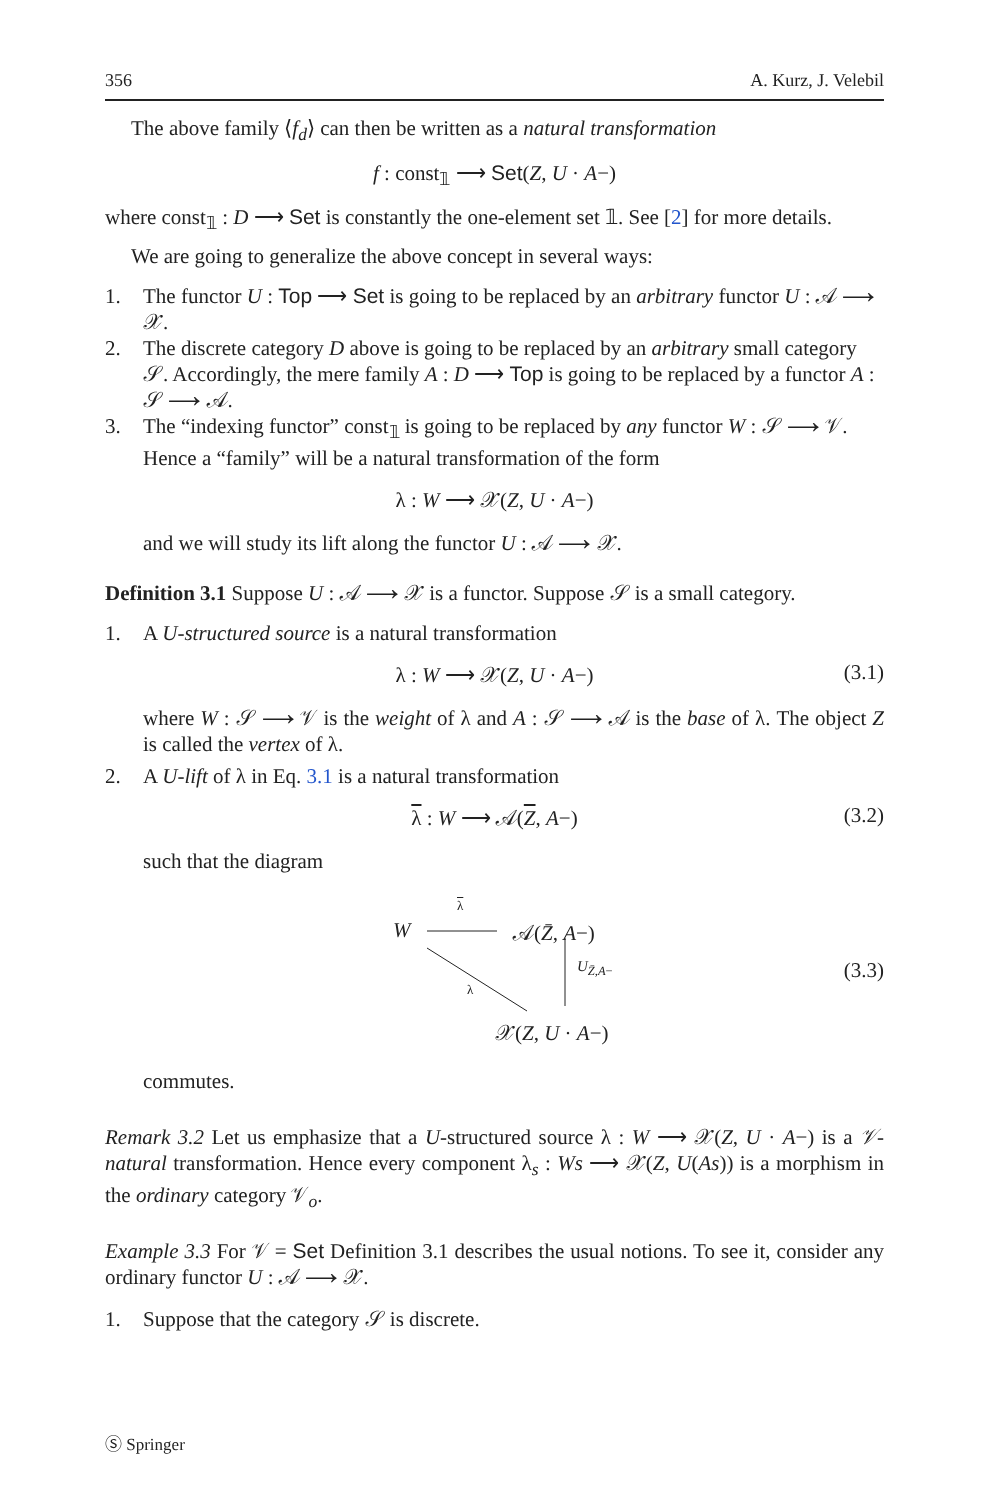356 A. Kurz, J. Velebil
The above family ⟨f<sub>d</sub>⟩ can then be written as a natural transformation
f : const<sub>𝟙</sub> ⟶ Set(Z, U · A−)
where const<sub>𝟙</sub> : D ⟶ Set is constantly the one-element set 𝟙. See [2] for more details.
We are going to generalize the above concept in several ways:
1. The functor U : Top ⟶ Set is going to be replaced by an arbitrary functor U : 𝒜 ⟶ 𝒳.
2. The discrete category D above is going to be replaced by an arbitrary small category 𝒮. Accordingly, the mere family A : D ⟶ Top is going to be replaced by a functor A : 𝒮 ⟶ 𝒜.
3. The “indexing functor” const<sub>𝟙</sub> is going to be replaced by any functor W : 𝒮 ⟶ 𝒱. Hence a “family” will be a natural transformation of the form
λ : W ⟶ 𝒳(Z, U · A−)
and we will study its lift along the functor U : 𝒜 ⟶ 𝒳.
Definition 3.1 Suppose U : 𝒜 ⟶ 𝒳 is a functor. Suppose 𝒮 is a small category.
1. A U-structured source is a natural transformation
λ : W ⟶ 𝒳(Z, U · A−) (3.1)
where W : 𝒮 ⟶ 𝒱 is the weight of λ and A : 𝒮 ⟶ 𝒜 is the base of λ. The object Z is called the vertex of λ.
2. A U-lift of λ in Eq. 3.1 is a natural transformation
λ : W ⟶ 𝒜(Z, A−) (3.2)
such that the diagram
W
λ
𝒜(Z̄, A−)
U<sub>Z̄,A−</sub>
λ
(3.3)
𝒳(Z, U · A−)
commutes.
Remark 3.2 Let us emphasize that a U-structured source λ : W ⟶ 𝒳(Z, U · A−) is a 𝒱-natural transformation. Hence every component λ<sub>s</sub> : Ws ⟶ 𝒳(Z, U(As)) is a morphism in the ordinary category 𝒱<sub>o</sub>.
Example 3.3 For 𝒱 = Set Definition 3.1 describes the usual notions. To see it, consider any ordinary functor U : 𝒜 ⟶ 𝒳.
1. Suppose that the category 𝒮 is discrete.
Ⓢ Springer